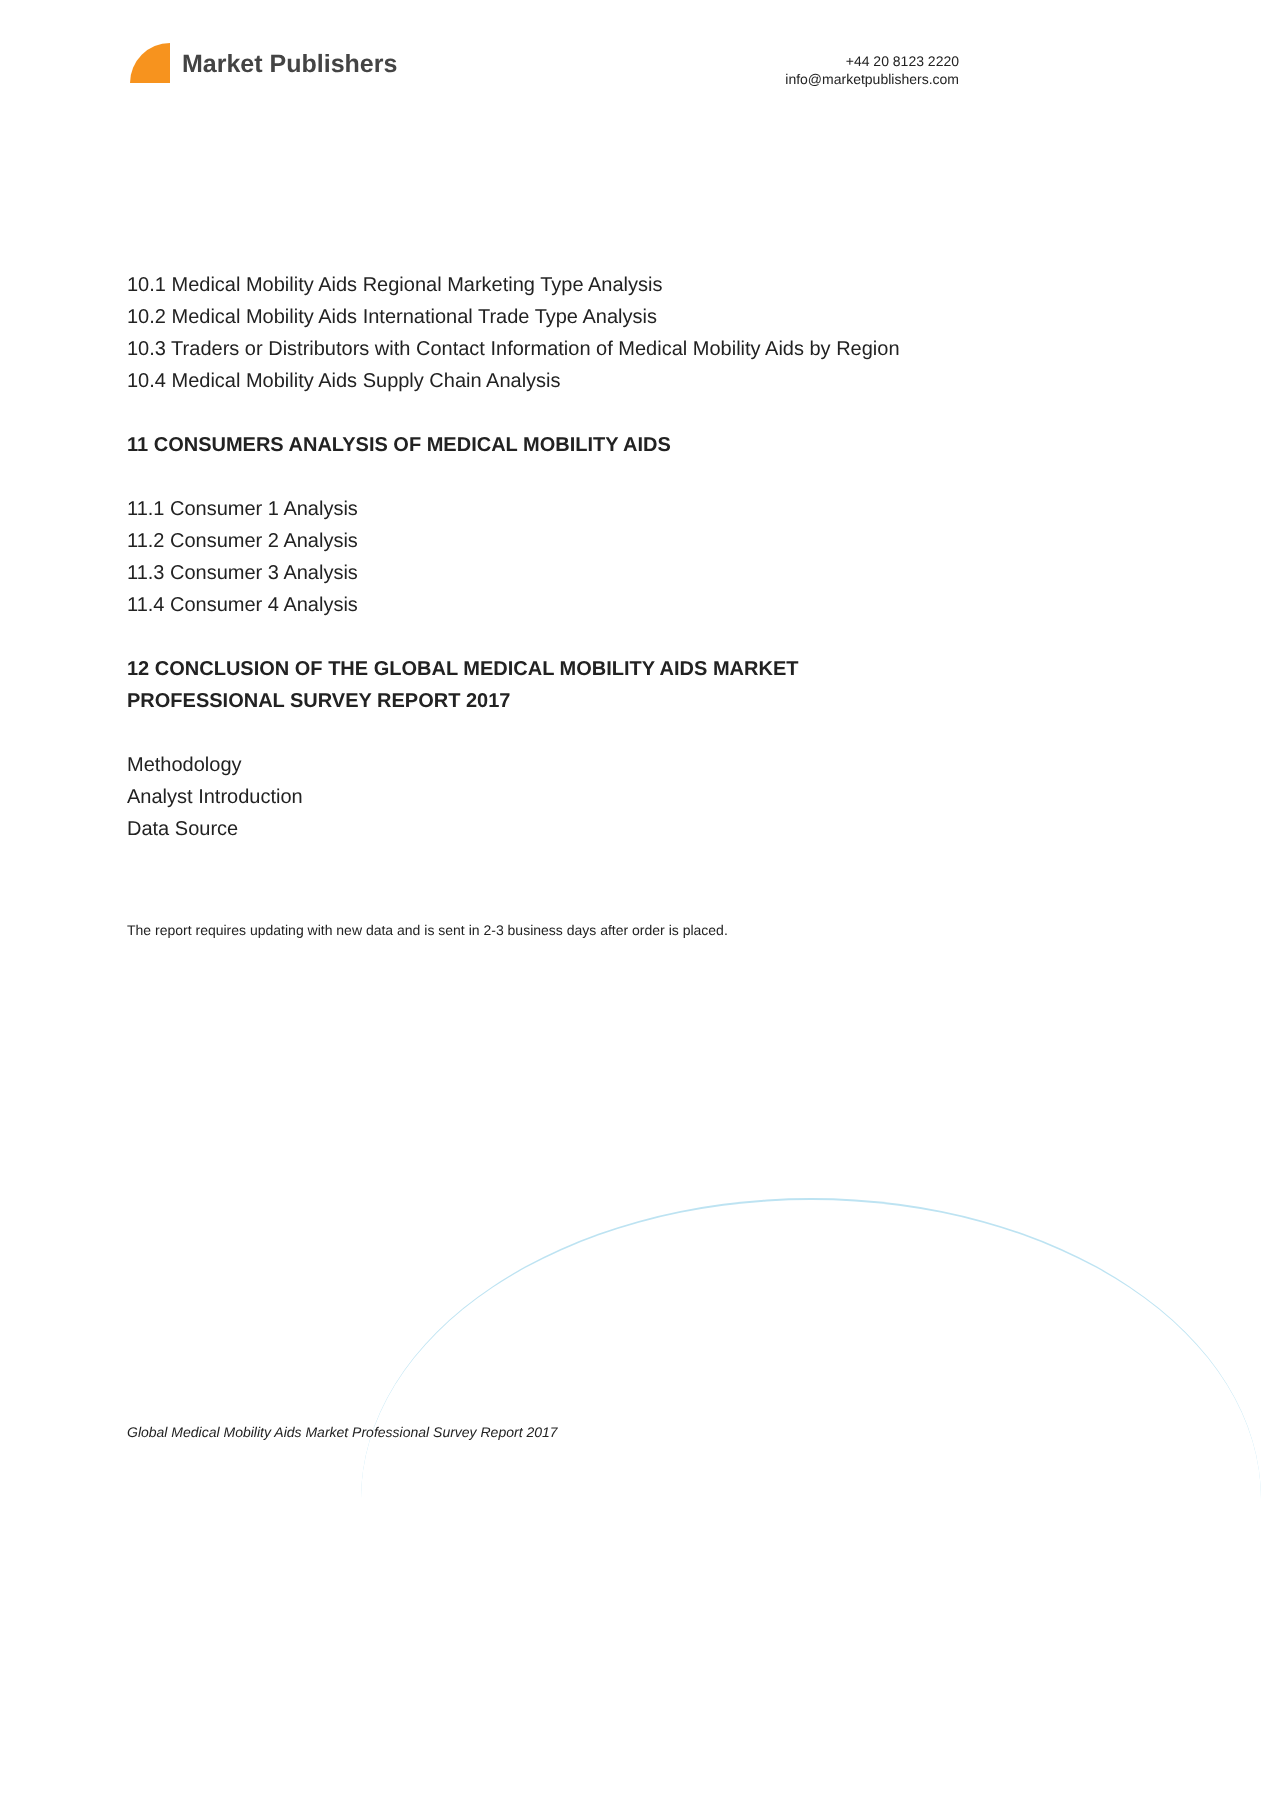Market Publishers
+44 20 8123 2220
info@marketpublishers.com
10.1 Medical Mobility Aids Regional Marketing Type Analysis
10.2 Medical Mobility Aids International Trade Type Analysis
10.3 Traders or Distributors with Contact Information of Medical Mobility Aids by Region
10.4 Medical Mobility Aids Supply Chain Analysis
11 CONSUMERS ANALYSIS OF MEDICAL MOBILITY AIDS
11.1 Consumer 1 Analysis
11.2 Consumer 2 Analysis
11.3 Consumer 3 Analysis
11.4 Consumer 4 Analysis
12 CONCLUSION OF THE GLOBAL MEDICAL MOBILITY AIDS MARKET PROFESSIONAL SURVEY REPORT 2017
Methodology
Analyst Introduction
Data Source
The report requires updating with new data and is sent in 2-3 business days after order is placed.
Global Medical Mobility Aids Market Professional Survey Report 2017